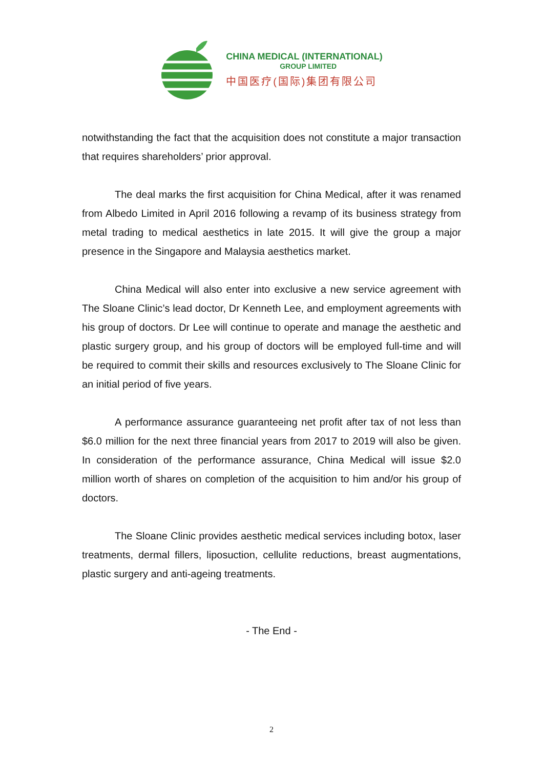CHINA MEDICAL (INTERNATIONAL)
GROUP LIMITED
中国医疗(国际)集团有限公司
notwithstanding the fact that the acquisition does not constitute a major transaction that requires shareholders’ prior approval.
The deal marks the first acquisition for China Medical, after it was renamed from Albedo Limited in April 2016 following a revamp of its business strategy from metal trading to medical aesthetics in late 2015. It will give the group a major presence in the Singapore and Malaysia aesthetics market.
China Medical will also enter into exclusive a new service agreement with The Sloane Clinic’s lead doctor, Dr Kenneth Lee, and employment agreements with his group of doctors. Dr Lee will continue to operate and manage the aesthetic and plastic surgery group, and his group of doctors will be employed full-time and will be required to commit their skills and resources exclusively to The Sloane Clinic for an initial period of five years.
A performance assurance guaranteeing net profit after tax of not less than $6.0 million for the next three financial years from 2017 to 2019 will also be given. In consideration of the performance assurance, China Medical will issue $2.0 million worth of shares on completion of the acquisition to him and/or his group of doctors.
The Sloane Clinic provides aesthetic medical services including botox, laser treatments, dermal fillers, liposuction, cellulite reductions, breast augmentations, plastic surgery and anti-ageing treatments.
- The End -
2